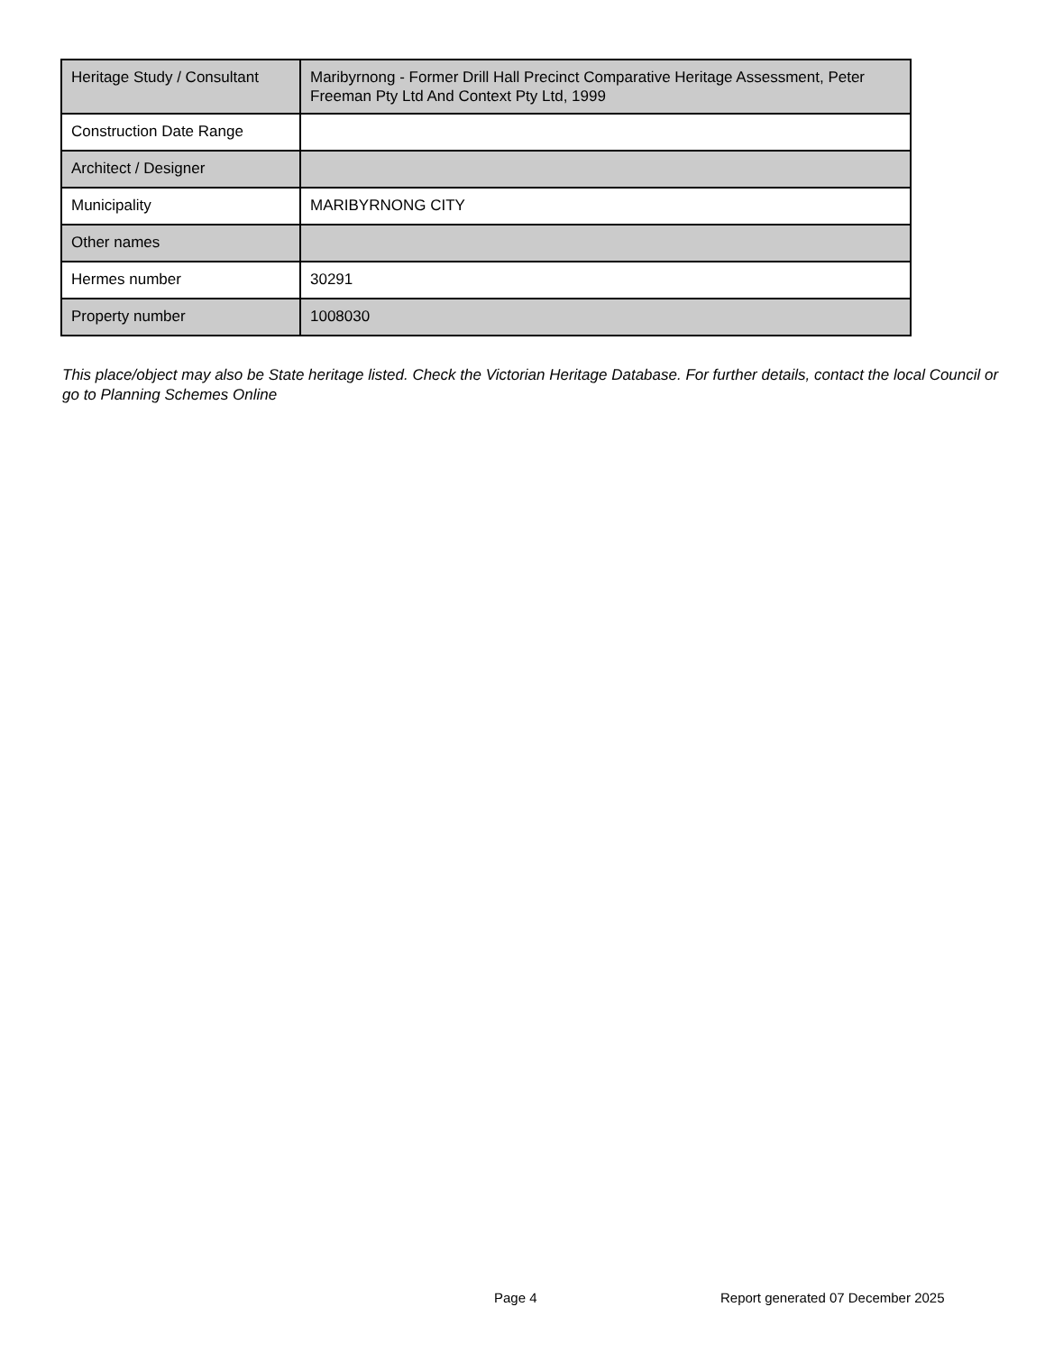| Heritage Study / Consultant | Maribyrnong - Former Drill Hall Precinct Comparative Heritage Assessment, Peter Freeman Pty Ltd And Context Pty Ltd, 1999 |
| Construction Date Range | |
| Architect / Designer | |
| Municipality | MARIBYRNONG CITY |
| Other names | |
| Hermes number | 30291 |
| Property number | 1008030 |
This place/object may also be State heritage listed. Check the Victorian Heritage Database. For further details, contact the local Council or go to Planning Schemes Online
Page 4
Report generated 07 December 2025